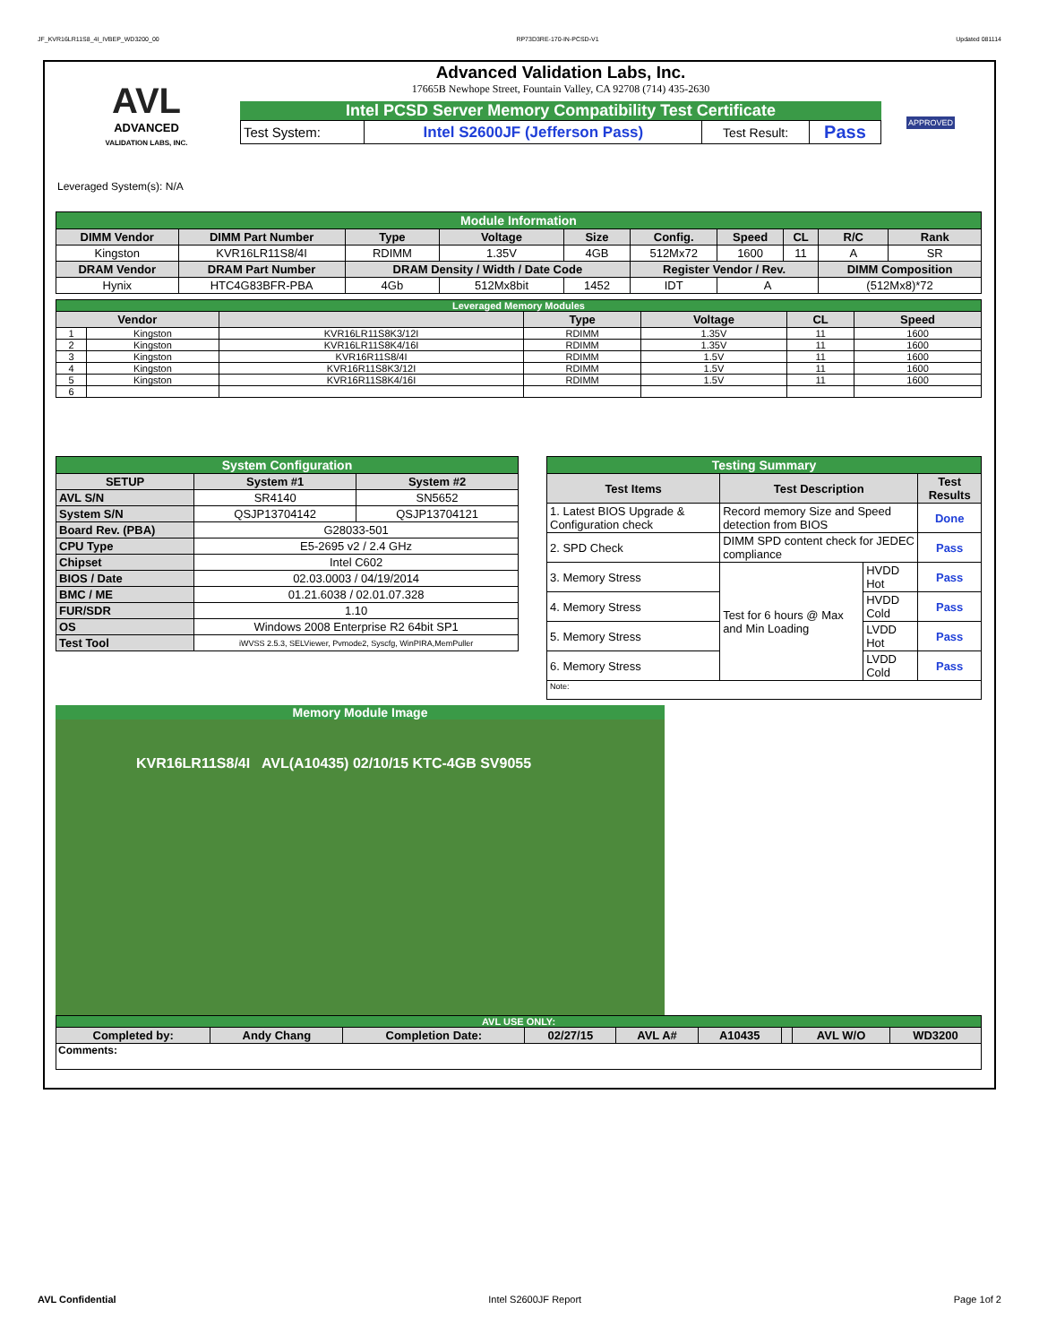JF_KVR16LR11S8_4I_IVBEP_WD3200_00 RP73D3RE-170-IN-PCSD-V1 Updated 081114
AVL
ADVANCED
VALIDATION LABS, INC.
Advanced Validation Labs, Inc.
17665B Newhope Street, Fountain Valley, CA 92708 (714) 435-2630
Intel PCSD Server Memory Compatibility Test Certificate
| Test System: | Intel S2600JF (Jefferson Pass) | Test Result: | Pass |
APPROVED
Leveraged System(s): N/A
| Module Information | | | | | | | | | |
| DIMM Vendor | DIMM Part Number | Type | Voltage | Size | Config. | Speed | CL | R/C | Rank |
| Kingston | KVR16LR11S8/4I | RDIMM | 1.35V | 4GB | 512Mx72 | 1600 | 11 | A | SR |
| DRAM Vendor | DRAM Part Number | DRAM Density / Width / Date Code | | | Register Vendor / Rev. | | | DIMM Composition | |
| Hynix | HTC4G83BFR-PBA | 4Gb | 512Mx8bit | 1452 | IDT | A | | (512Mx8)*72 | |
| Leveraged Memory Modules | | | | | | |
| Vendor | | | Type | Voltage | CL | Speed |
| 1 | Kingston | KVR16LR11S8K3/12I | RDIMM | 1.35V | 11 | 1600 |
| 2 | Kingston | KVR16LR11S8K4/16I | RDIMM | 1.35V | 11 | 1600 |
| 3 | Kingston | KVR16R11S8/4I | RDIMM | 1.5V | 11 | 1600 |
| 4 | Kingston | KVR16R11S8K3/12I | RDIMM | 1.5V | 11 | 1600 |
| 5 | Kingston | KVR16R11S8K4/16I | RDIMM | 1.5V | 11 | 1600 |
| 6 | | | | | | |
| System Configuration | | |
| SETUP | System #1 | System #2 |
| AVL S/N | SR4140 | SN5652 |
| System S/N | QSJP13704142 | QSJP13704121 |
| Board Rev. (PBA) | G28033-501 | |
| CPU Type | E5-2695 v2 / 2.4 GHz | |
| Chipset | Intel C602 | |
| BIOS / Date | 02.03.0003 / 04/19/2014 | |
| BMC / ME | 01.21.6038 / 02.01.07.328 | |
| FUR/SDR | 1.10 | |
| OS | Windows 2008 Enterprise R2 64bit SP1 | |
| Test Tool | iWVSS 2.5.3, SELViewer, Pvmode2, Syscfg, WinPIRA,MemPuller | |
| Testing Summary | | | |
| Test Items | Test Description | | Test Results |
| 1. Latest BIOS Upgrade & Configuration check | Record memory Size and Speed detection from BIOS | | Done |
| 2. SPD Check | DIMM SPD content check for JEDEC compliance | | Pass |
| 3. Memory Stress | Test for 6 hours @ Max and Min Loading | HVDD Hot | Pass |
| 4. Memory Stress | | HVDD Cold | Pass |
| 5. Memory Stress | | LVDD Hot | Pass |
| 6. Memory Stress | | LVDD Cold | Pass |
| Note: | | | |
Memory Module Image
KVR16LR11S8/4I AVL(A10435) 02/10/15 KTC-4GB SV9055
| AVL USE ONLY: | | | | | | | | |
| Completed by: | Andy Chang | Completion Date: | 02/27/15 | AVL A# | A10435 | | AVL W/O | WD3200 |
| Comments: | | | | | | | | |
AVL Confidential Intel S2600JF Report Page 1of 2